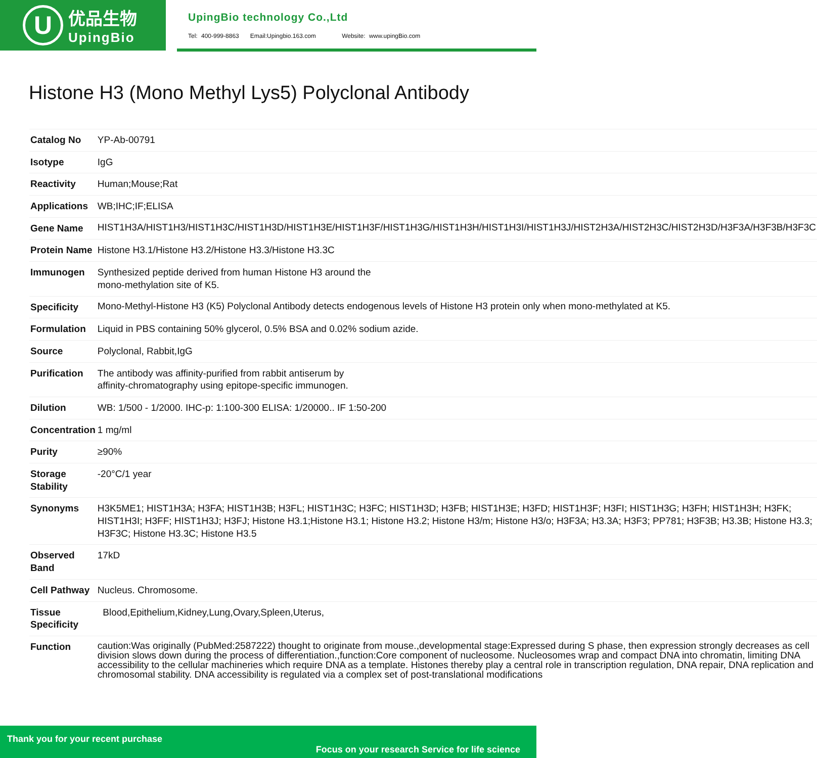U
优品生物
UpingBio
UpingBio technology Co.,Ltd
Tel: 400-999-8863 Email:Upingbio.163.com Website: www.upingBio.com
Histone H3 (Mono Methyl Lys5) Polyclonal Antibody
| Catalog No | YP-Ab-00791 |
| Isotype | IgG |
| Reactivity | Human;Mouse;Rat |
| Applications | WB;IHC;IF;ELISA |
| Gene Name | HIST1H3A/HIST1H3/HIST1H3C/HIST1H3D/HIST1H3E/HIST1H3F/HIST1H3G/HIST1H3H/HIST1H3I/HIST1H3J/HIST2H3A/HIST2H3C/HIST2H3D/H3F3A/H3F3B/H3F3C |
| Protein Name | Histone H3.1/Histone H3.2/Histone H3.3/Histone H3.3C |
| Immunogen | Synthesized peptide derived from human Histone H3 around the mono-methylation site of K5. |
| Specificity | Mono-Methyl-Histone H3 (K5) Polyclonal Antibody detects endogenous levels of Histone H3 protein only when mono-methylated at K5. |
| Formulation | Liquid in PBS containing 50% glycerol, 0.5% BSA and 0.02% sodium azide. |
| Source | Polyclonal, Rabbit,IgG |
| Purification | The antibody was affinity-purified from rabbit antiserum by affinity-chromatography using epitope-specific immunogen. |
| Dilution | WB: 1/500 - 1/2000. IHC-p: 1:100-300 ELISA: 1/20000.. IF 1:50-200 |
| Concentration | 1 mg/ml |
| Purity | ≥90% |
| Storage Stability | -20°C/1 year |
| Synonyms | H3K5ME1; HIST1H3A; H3FA; HIST1H3B; H3FL; HIST1H3C; H3FC; HIST1H3D; H3FB; HIST1H3E; H3FD; HIST1H3F; H3FI; HIST1H3G; H3FH; HIST1H3H; H3FK; HIST1H3I; H3FF; HIST1H3J; H3FJ; Histone H3.1;Histone H3.1; Histone H3.2; Histone H3/m; Histone H3/o; H3F3A; H3.3A; H3F3; PP781; H3F3B; H3.3B; Histone H3.3; H3F3C; Histone H3.3C; Histone H3.5 |
| Observed Band | 17kD |
| Cell Pathway | Nucleus. Chromosome. |
| Tissue Specificity | Blood,Epithelium,Kidney,Lung,Ovary,Spleen,Uterus, |
| Function | caution:Was originally (PubMed:2587222) thought to originate from mouse.,developmental stage:Expressed during S phase, then expression strongly decreases as cell division slows down during the process of differentiation.,function:Core component of nucleosome. Nucleosomes wrap and compact DNA into chromatin, limiting DNA accessibility to the cellular machineries which require DNA as a template. Histones thereby play a central role in transcription regulation, DNA repair, DNA replication and chromosomal stability. DNA accessibility is regulated via a complex set of post-translational modifications |
Thank you for your recent purchase
Focus on your research Service for life science